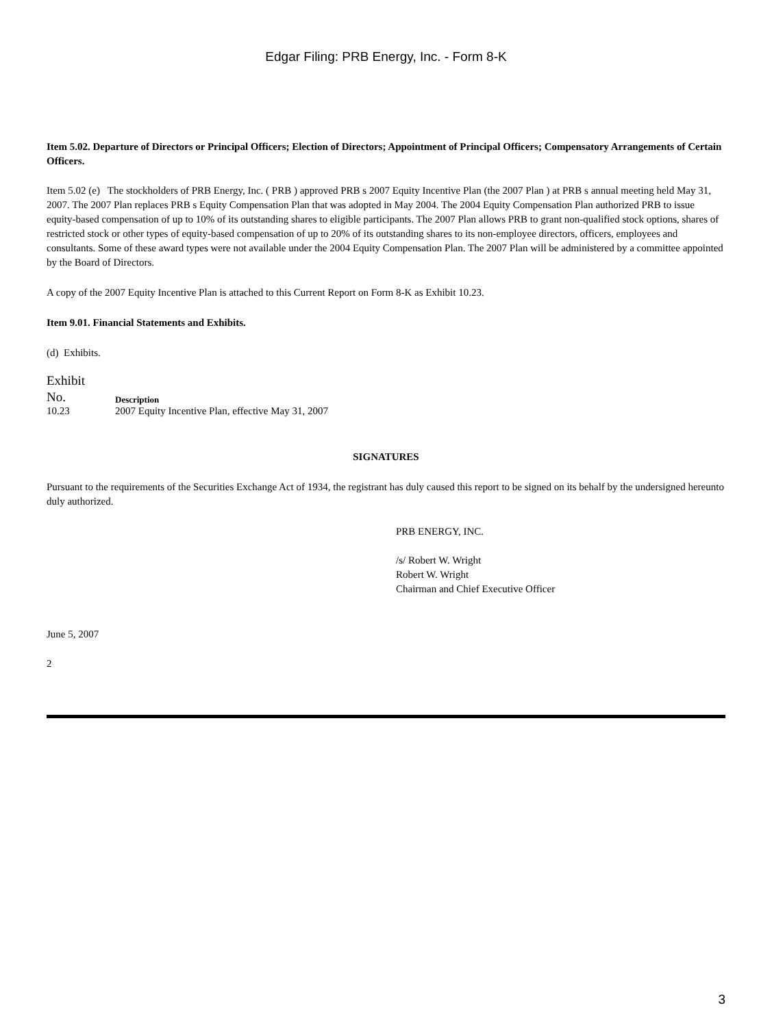Edgar Filing: PRB Energy, Inc. - Form 8-K
Item 5.02. Departure of Directors or Principal Officers; Election of Directors; Appointment of Principal Officers; Compensatory Arrangements of Certain Officers.
Item 5.02 (e) The stockholders of PRB Energy, Inc. ( PRB ) approved PRB s 2007 Equity Incentive Plan (the 2007 Plan ) at PRB s annual meeting held May 31, 2007. The 2007 Plan replaces PRB s Equity Compensation Plan that was adopted in May 2004. The 2004 Equity Compensation Plan authorized PRB to issue equity-based compensation of up to 10% of its outstanding shares to eligible participants. The 2007 Plan allows PRB to grant non-qualified stock options, shares of restricted stock or other types of equity-based compensation of up to 20% of its outstanding shares to its non-employee directors, officers, employees and consultants. Some of these award types were not available under the 2004 Equity Compensation Plan. The 2007 Plan will be administered by a committee appointed by the Board of Directors.
A copy of the 2007 Equity Incentive Plan is attached to this Current Report on Form 8-K as Exhibit 10.23.
Item 9.01. Financial Statements and Exhibits.
(d) Exhibits.
| Exhibit No. | Description |
| 10.23 | 2007 Equity Incentive Plan, effective May 31, 2007 |
SIGNATURES
Pursuant to the requirements of the Securities Exchange Act of 1934, the registrant has duly caused this report to be signed on its behalf by the undersigned hereunto duly authorized.
PRB ENERGY, INC.
/s/ Robert W. Wright
Robert W. Wright
Chairman and Chief Executive Officer
June 5, 2007
2
3